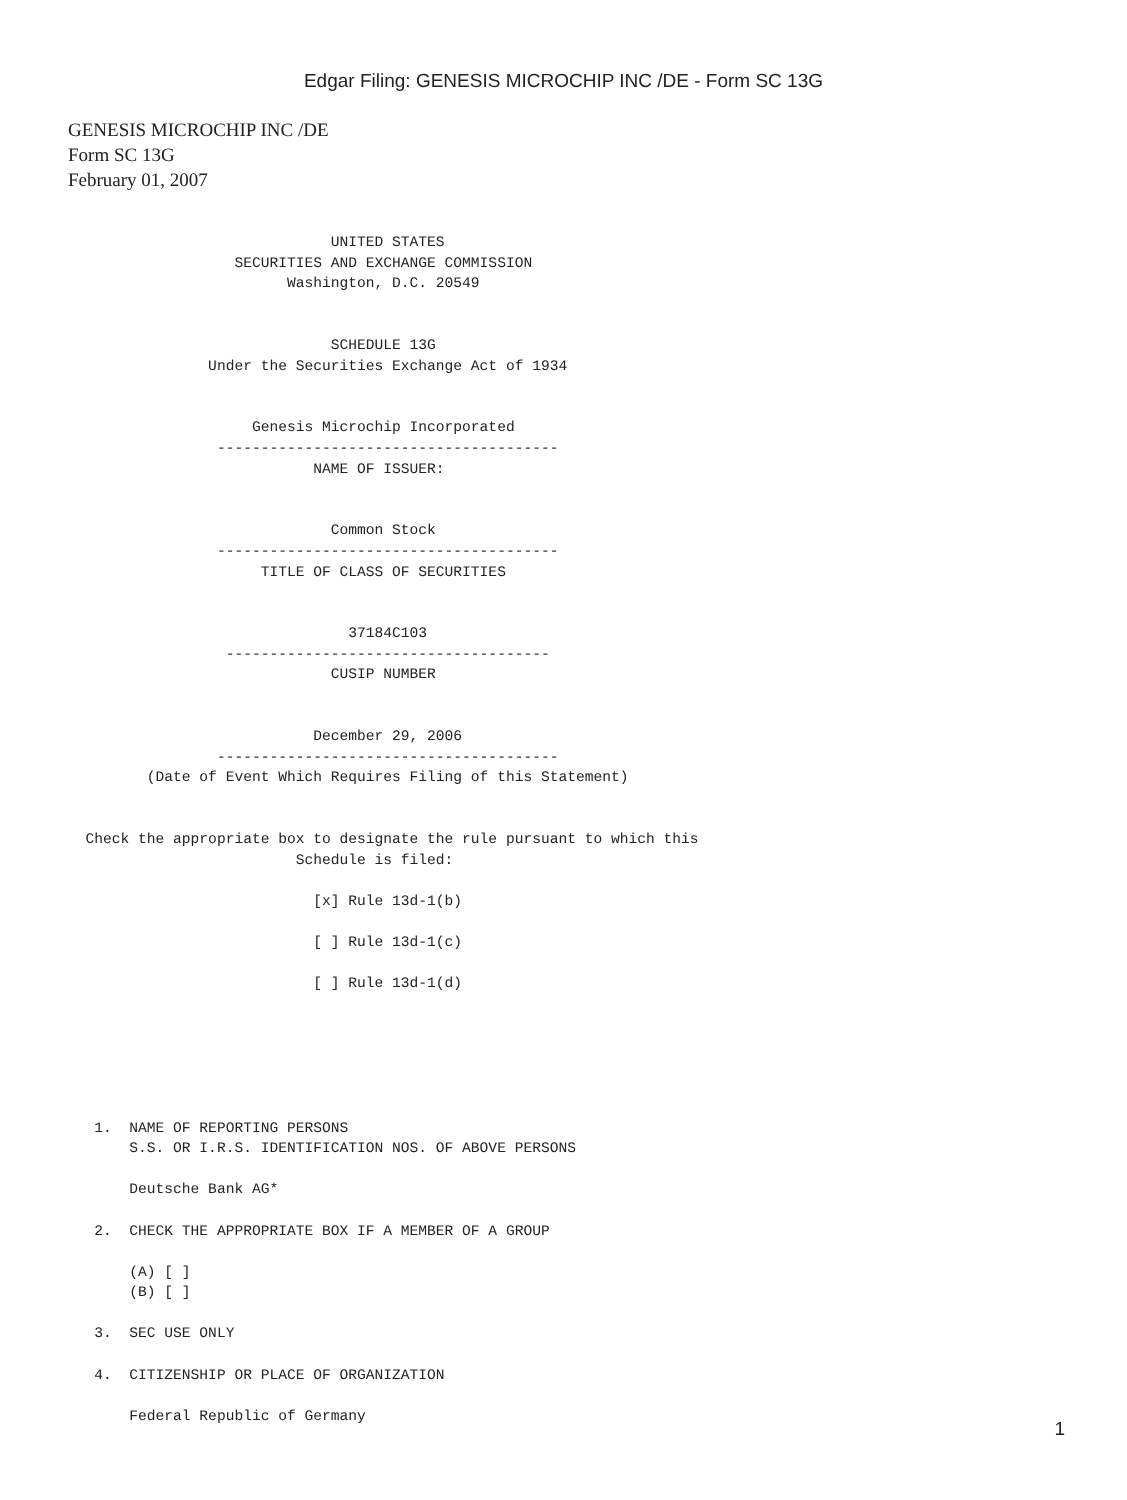Edgar Filing: GENESIS MICROCHIP INC /DE - Form SC 13G
GENESIS MICROCHIP INC /DE
Form SC 13G
February 01, 2007
                              UNITED STATES
                   SECURITIES AND EXCHANGE COMMISSION
                         Washington, D.C. 20549


                              SCHEDULE 13G
                Under the Securities Exchange Act of 1934


                     Genesis Microchip Incorporated
                 ---------------------------------------
                            NAME OF ISSUER:


                              Common Stock
                 ---------------------------------------
                      TITLE OF CLASS OF SECURITIES


                                37184C103
                  -------------------------------------
                              CUSIP NUMBER


                            December 29, 2006
                 ---------------------------------------
         (Date of Event Which Requires Filing of this Statement)


  Check the appropriate box to designate the rule pursuant to which this
                          Schedule is filed:

                            [x] Rule 13d-1(b)

                            [ ] Rule 13d-1(c)

                            [ ] Rule 13d-1(d)






   1.  NAME OF REPORTING PERSONS
       S.S. OR I.R.S. IDENTIFICATION NOS. OF ABOVE PERSONS

       Deutsche Bank AG*

   2.  CHECK THE APPROPRIATE BOX IF A MEMBER OF A GROUP

       (A) [ ]
       (B) [ ]

   3.  SEC USE ONLY

   4.  CITIZENSHIP OR PLACE OF ORGANIZATION

       Federal Republic of Germany
1